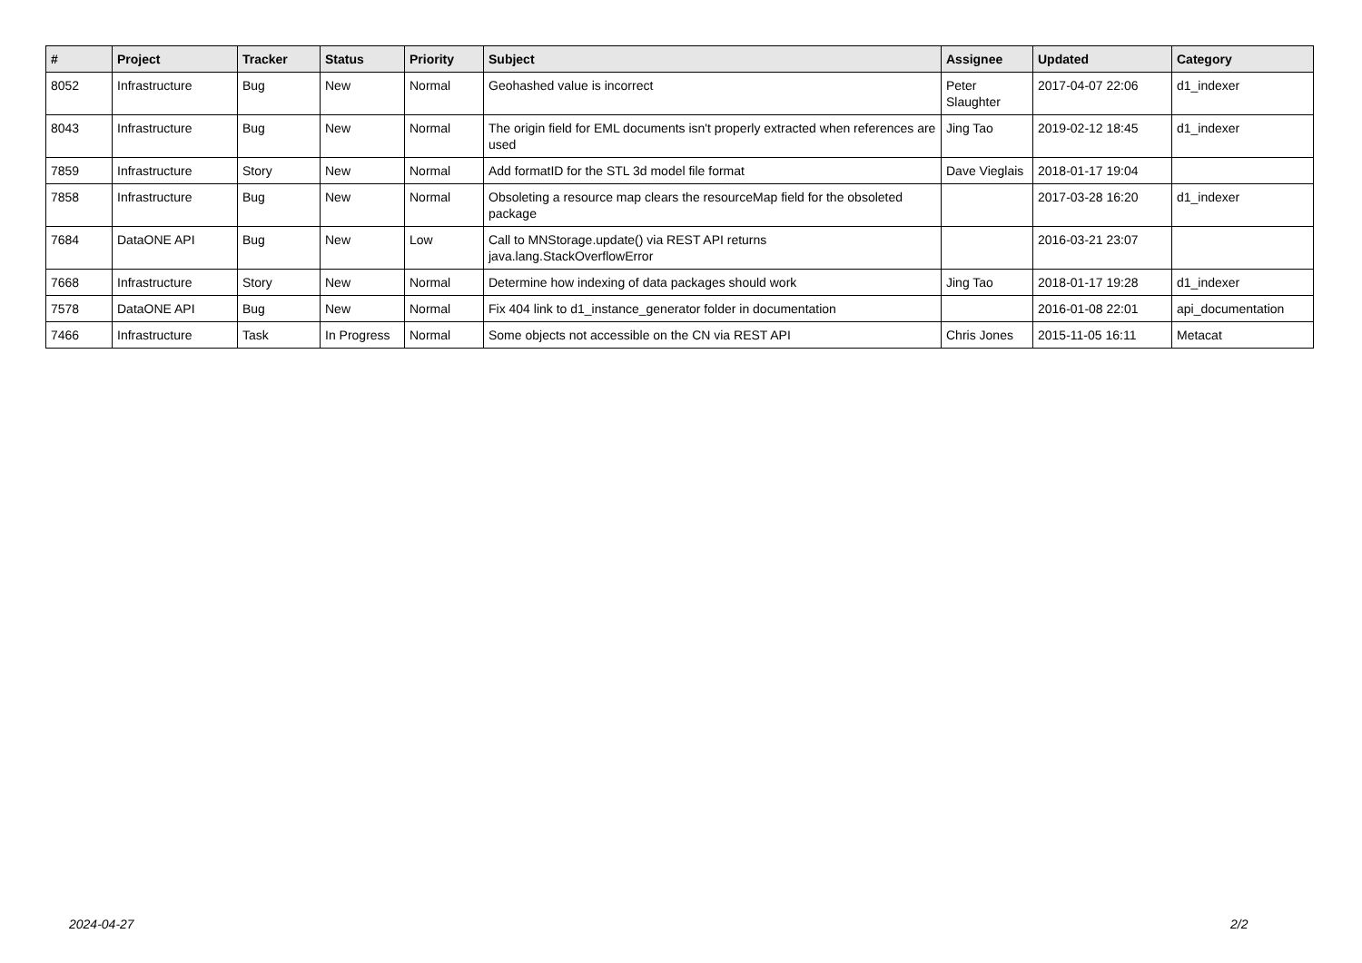| # | Project | Tracker | Status | Priority | Subject | Assignee | Updated | Category |
| --- | --- | --- | --- | --- | --- | --- | --- | --- |
| 8052 | Infrastructure | Bug | New | Normal | Geohashed value is incorrect | Peter Slaughter | 2017-04-07 22:06 | d1_indexer |
| 8043 | Infrastructure | Bug | New | Normal | The origin field for EML documents isn't properly extracted when references are used | Jing Tao | 2019-02-12 18:45 | d1_indexer |
| 7859 | Infrastructure | Story | New | Normal | Add formatID for the STL 3d model file format | Dave Vieglais | 2018-01-17 19:04 | |
| 7858 | Infrastructure | Bug | New | Normal | Obsoleting a resource map clears the resourceMap field for the obsoleted package | | 2017-03-28 16:20 | d1_indexer |
| 7684 | DataONE API | Bug | New | Low | Call to MNStorage.update() via REST API returns java.lang.StackOverflowError | | 2016-03-21 23:07 | |
| 7668 | Infrastructure | Story | New | Normal | Determine how indexing of data packages should work | Jing Tao | 2018-01-17 19:28 | d1_indexer |
| 7578 | DataONE API | Bug | New | Normal | Fix 404 link to d1_instance_generator folder in documentation | | 2016-01-08 22:01 | api_documentation |
| 7466 | Infrastructure | Task | In Progress | Normal | Some objects not accessible on the CN via REST API | Chris Jones | 2015-11-05 16:11 | Metacat |
2024-04-27 2/2